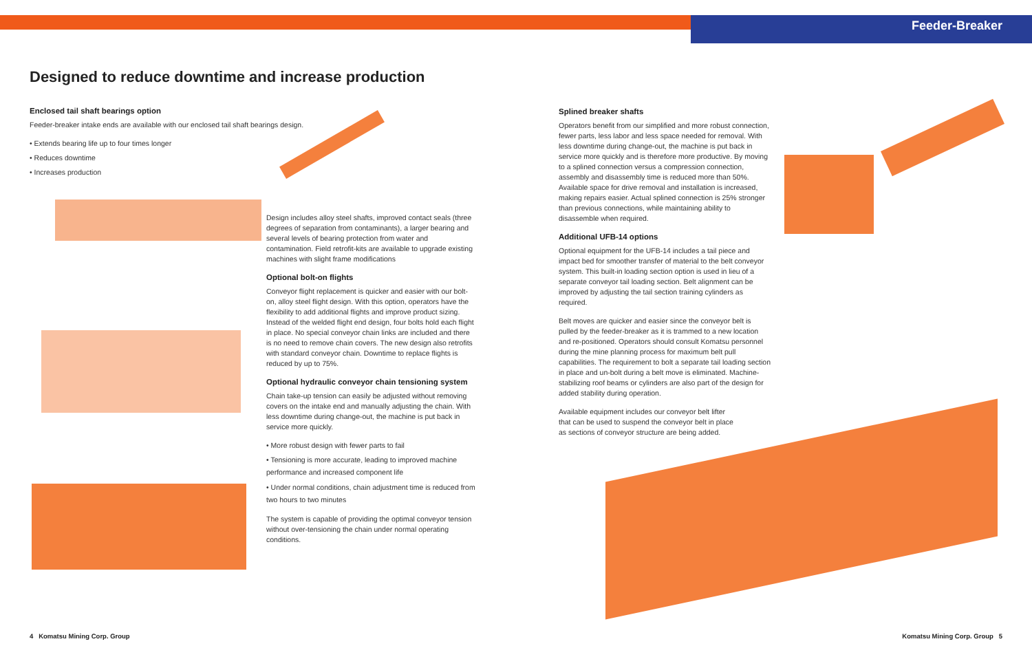Feeder-Breaker
Designed to reduce downtime and increase production
Enclosed tail shaft bearings option
Feeder-breaker intake ends are available with our enclosed tail shaft bearings design.
• Extends bearing life up to four times longer
• Reduces downtime
• Increases production
Design includes alloy steel shafts, improved contact seals (three degrees of separation from contaminants), a larger bearing and several levels of bearing protection from water and contamination. Field retrofit-kits are available to upgrade existing machines with slight frame modifications
Optional bolt-on flights
Conveyor flight replacement is quicker and easier with our bolt-on, alloy steel flight design. With this option, operators have the flexibility to add additional flights and improve product sizing. Instead of the welded flight end design, four bolts hold each flight in place. No special conveyor chain links are included and there is no need to remove chain covers. The new design also retrofits with standard conveyor chain. Downtime to replace flights is reduced by up to 75%.
Optional hydraulic conveyor chain tensioning system
Chain take-up tension can easily be adjusted without removing covers on the intake end and manually adjusting the chain. With less downtime during change-out, the machine is put back in service more quickly.
• More robust design with fewer parts to fail
• Tensioning is more accurate, leading to improved machine performance and increased component life
• Under normal conditions, chain adjustment time is reduced from two hours to two minutes
The system is capable of providing the optimal conveyor tension without over-tensioning the chain under normal operating conditions.
Splined breaker shafts
Operators benefit from our simplified and more robust connection, fewer parts, less labor and less space needed for removal. With less downtime during change-out, the machine is put back in service more quickly and is therefore more productive. By moving to a splined connection versus a compression connection, assembly and disassembly time is reduced more than 50%. Available space for drive removal and installation is increased, making repairs easier. Actual splined connection is 25% stronger than previous connections, while maintaining ability to disassemble when required.
Additional UFB-14 options
Optional equipment for the UFB-14 includes a tail piece and impact bed for smoother transfer of material to the belt conveyor system. This built-in loading section option is used in lieu of a separate conveyor tail loading section. Belt alignment can be improved by adjusting the tail section training cylinders as required.
Belt moves are quicker and easier since the conveyor belt is pulled by the feeder-breaker as it is trammed to a new location and re-positioned. Operators should consult Komatsu personnel during the mine planning process for maximum belt pull capabilities. The requirement to bolt a separate tail loading section in place and un-bolt during a belt move is eliminated. Machine-stabilizing roof beams or cylinders are also part of the design for added stability during operation.
Available equipment includes our conveyor belt lifter that can be used to suspend the conveyor belt in place as sections of conveyor structure are being added.
4 Komatsu Mining Corp. Group Komatsu Mining Corp. Group 5